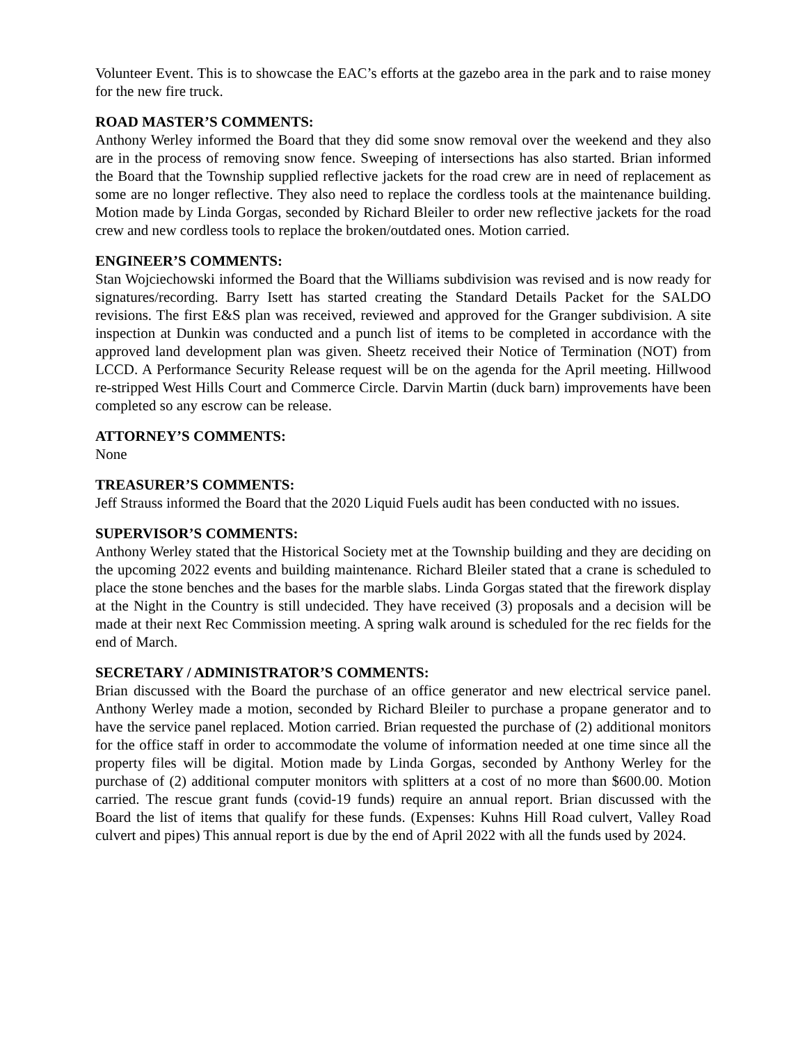Volunteer Event. This is to showcase the EAC’s efforts at the gazebo area in the park and to raise money for the new fire truck.
ROAD MASTER’S COMMENTS:
Anthony Werley informed the Board that they did some snow removal over the weekend and they also are in the process of removing snow fence. Sweeping of intersections has also started. Brian informed the Board that the Township supplied reflective jackets for the road crew are in need of replacement as some are no longer reflective. They also need to replace the cordless tools at the maintenance building. Motion made by Linda Gorgas, seconded by Richard Bleiler to order new reflective jackets for the road crew and new cordless tools to replace the broken/outdated ones. Motion carried.
ENGINEER’S COMMENTS:
Stan Wojciechowski informed the Board that the Williams subdivision was revised and is now ready for signatures/recording. Barry Isett has started creating the Standard Details Packet for the SALDO revisions. The first E&S plan was received, reviewed and approved for the Granger subdivision. A site inspection at Dunkin was conducted and a punch list of items to be completed in accordance with the approved land development plan was given. Sheetz received their Notice of Termination (NOT) from LCCD. A Performance Security Release request will be on the agenda for the April meeting. Hillwood re-stripped West Hills Court and Commerce Circle. Darvin Martin (duck barn) improvements have been completed so any escrow can be release.
ATTORNEY’S COMMENTS:
None
TREASURER’S COMMENTS:
Jeff Strauss informed the Board that the 2020 Liquid Fuels audit has been conducted with no issues.
SUPERVISOR’S COMMENTS:
Anthony Werley stated that the Historical Society met at the Township building and they are deciding on the upcoming 2022 events and building maintenance. Richard Bleiler stated that a crane is scheduled to place the stone benches and the bases for the marble slabs. Linda Gorgas stated that the firework display at the Night in the Country is still undecided. They have received (3) proposals and a decision will be made at their next Rec Commission meeting. A spring walk around is scheduled for the rec fields for the end of March.
SECRETARY / ADMINISTRATOR’S COMMENTS:
Brian discussed with the Board the purchase of an office generator and new electrical service panel. Anthony Werley made a motion, seconded by Richard Bleiler to purchase a propane generator and to have the service panel replaced. Motion carried. Brian requested the purchase of (2) additional monitors for the office staff in order to accommodate the volume of information needed at one time since all the property files will be digital. Motion made by Linda Gorgas, seconded by Anthony Werley for the purchase of (2) additional computer monitors with splitters at a cost of no more than $600.00. Motion carried. The rescue grant funds (covid-19 funds) require an annual report. Brian discussed with the Board the list of items that qualify for these funds. (Expenses: Kuhns Hill Road culvert, Valley Road culvert and pipes) This annual report is due by the end of April 2022 with all the funds used by 2024.